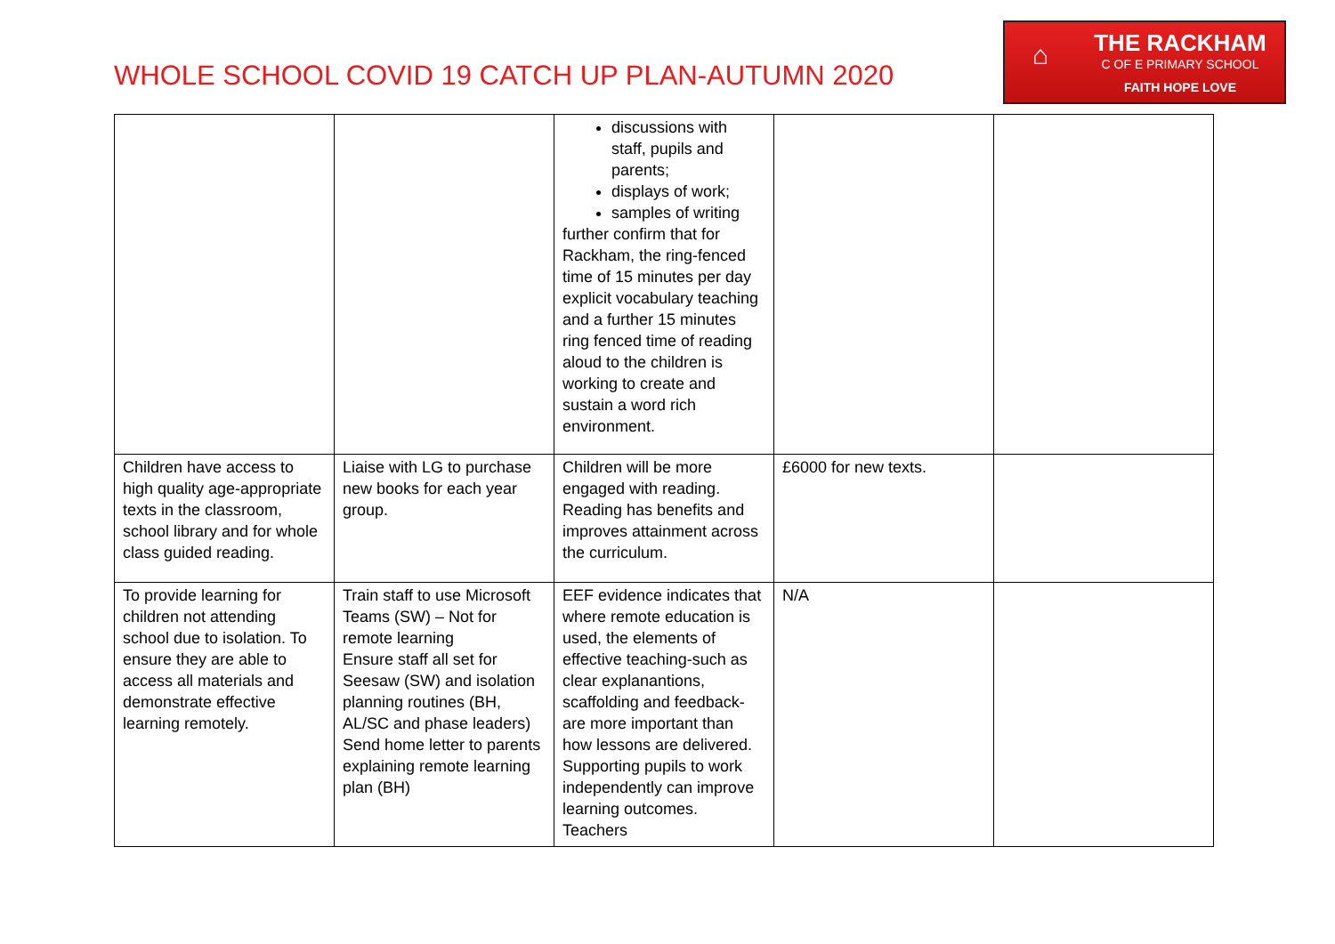WHOLE SCHOOL COVID 19 CATCH UP PLAN-AUTUMN 2020
⌂
THE RACKHAM
C OF E PRIMARY SCHOOL
FAITH HOPE LOVE
| | | discussions with staff, pupils and parents; displays of work; samples of writing further confirm that for Rackham, the ring-fenced time of 15 minutes per day explicit vocabulary teaching and a further 15 minutes ring fenced time of reading aloud to the children is working to create and sustain a word rich environment. | | |
| Children have access to high quality age-appropriate texts in the classroom, school library and for whole class guided reading. | Liaise with LG to purchase new books for each year group. | Children will be more engaged with reading. Reading has benefits and improves attainment across the curriculum. | £6000 for new texts. | |
| To provide learning for children not attending school due to isolation. To ensure they are able to access all materials and demonstrate effective learning remotely. | Train staff to use Microsoft Teams (SW) – Not for remote learning Ensure staff all set for Seesaw (SW) and isolation planning routines (BH, AL/SC and phase leaders) Send home letter to parents explaining remote learning plan (BH) | EEF evidence indicates that where remote education is used, the elements of effective teaching-such as clear explanantions, scaffolding and feedback-are more important than how lessons are delivered. Supporting pupils to work independently can improve learning outcomes. Teachers | N/A | |